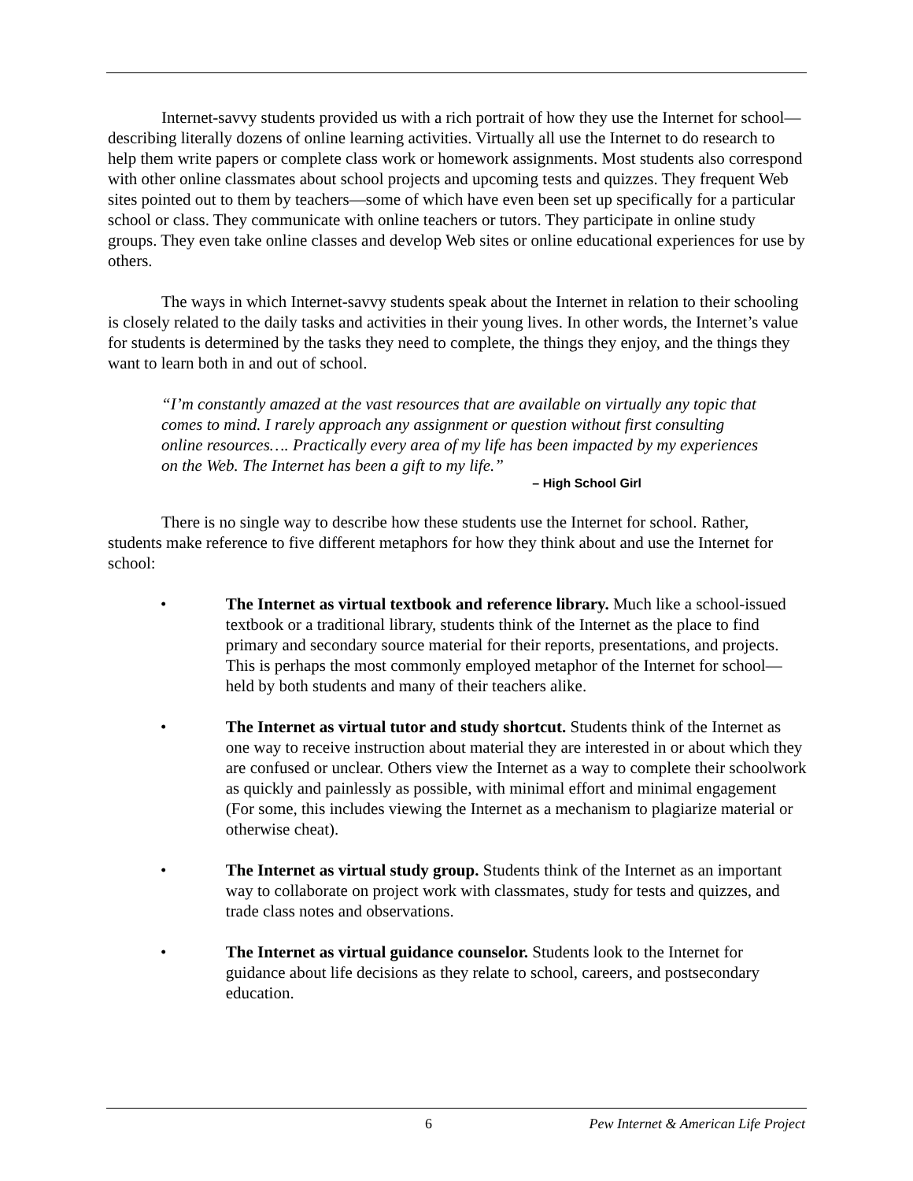Internet-savvy students provided us with a rich portrait of how they use the Internet for school—describing literally dozens of online learning activities. Virtually all use the Internet to do research to help them write papers or complete class work or homework assignments. Most students also correspond with other online classmates about school projects and upcoming tests and quizzes. They frequent Web sites pointed out to them by teachers—some of which have even been set up specifically for a particular school or class. They communicate with online teachers or tutors. They participate in online study groups. They even take online classes and develop Web sites or online educational experiences for use by others.
The ways in which Internet-savvy students speak about the Internet in relation to their schooling is closely related to the daily tasks and activities in their young lives. In other words, the Internet’s value for students is determined by the tasks they need to complete, the things they enjoy, and the things they want to learn both in and out of school.
“I’m constantly amazed at the vast resources that are available on virtually any topic that comes to mind. I rarely approach any assignment or question without first consulting online resources…. Practically every area of my life has been impacted by my experiences on the Web. The Internet has been a gift to my life.”
– High School Girl
There is no single way to describe how these students use the Internet for school. Rather, students make reference to five different metaphors for how they think about and use the Internet for school:
• The Internet as virtual textbook and reference library. Much like a school-issued textbook or a traditional library, students think of the Internet as the place to find primary and secondary source material for their reports, presentations, and projects. This is perhaps the most commonly employed metaphor of the Internet for school—held by both students and many of their teachers alike.
• The Internet as virtual tutor and study shortcut. Students think of the Internet as one way to receive instruction about material they are interested in or about which they are confused or unclear. Others view the Internet as a way to complete their schoolwork as quickly and painlessly as possible, with minimal effort and minimal engagement (For some, this includes viewing the Internet as a mechanism to plagiarize material or otherwise cheat).
• The Internet as virtual study group. Students think of the Internet as an important way to collaborate on project work with classmates, study for tests and quizzes, and trade class notes and observations.
• The Internet as virtual guidance counselor. Students look to the Internet for guidance about life decisions as they relate to school, careers, and postsecondary education.
6 Pew Internet & American Life Project